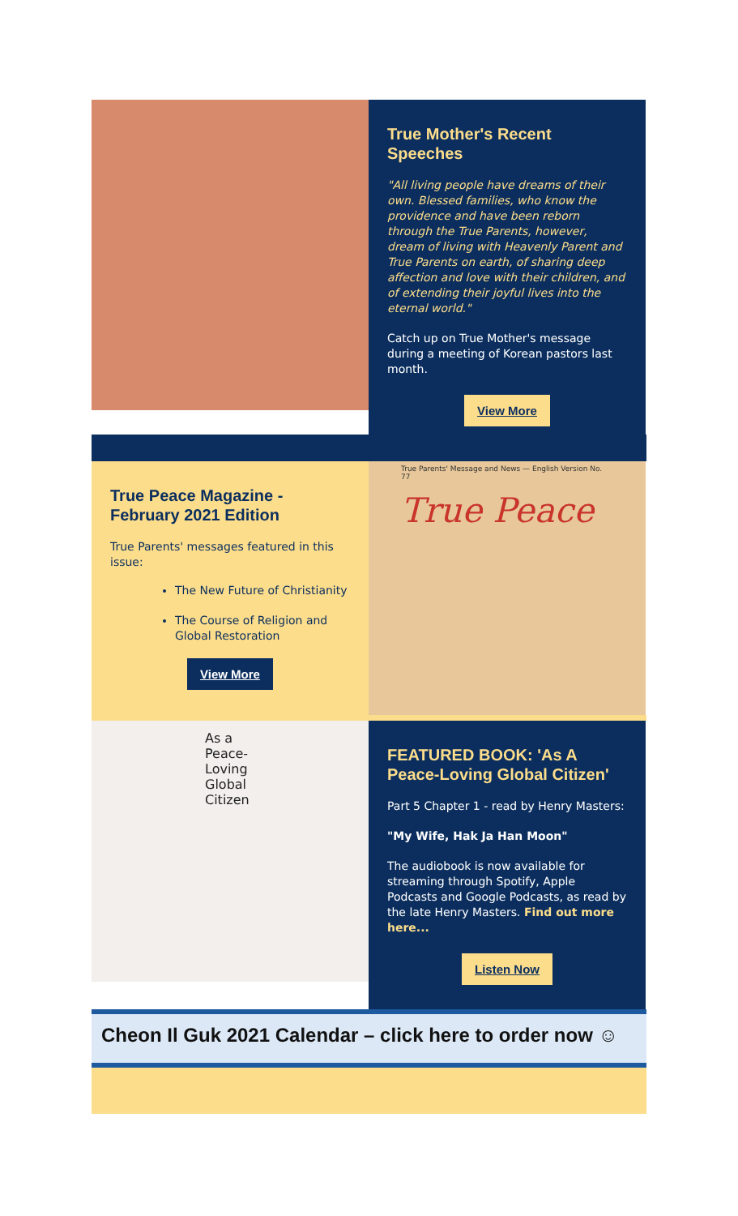True Mother's Recent Speeches
"All living people have dreams of their own. Blessed families, who know the providence and have been reborn through the True Parents, however, dream of living with Heavenly Parent and True Parents on earth, of sharing deep affection and love with their children, and of extending their joyful lives into the eternal world."
Catch up on True Mother's message during a meeting of Korean pastors last month.
View More
True Peace Magazine - February 2021 Edition
True Parents' messages featured in this issue:
The New Future of Christianity
The Course of Religion and Global Restoration
View More
True Parents' Message and News — English Version No. 77
True Peace
As a Peace-Loving Global Citizen
FEATURED BOOK: 'As A Peace-Loving Global Citizen'
Part 5 Chapter 1 - read by Henry Masters:
"My Wife, Hak Ja Han Moon"
The audiobook is now available for streaming through Spotify, Apple Podcasts and Google Podcasts, as read by the late Henry Masters. Find out more here...
Listen Now
Cheon Il Guk 2021 Calendar – click here to order now ☺